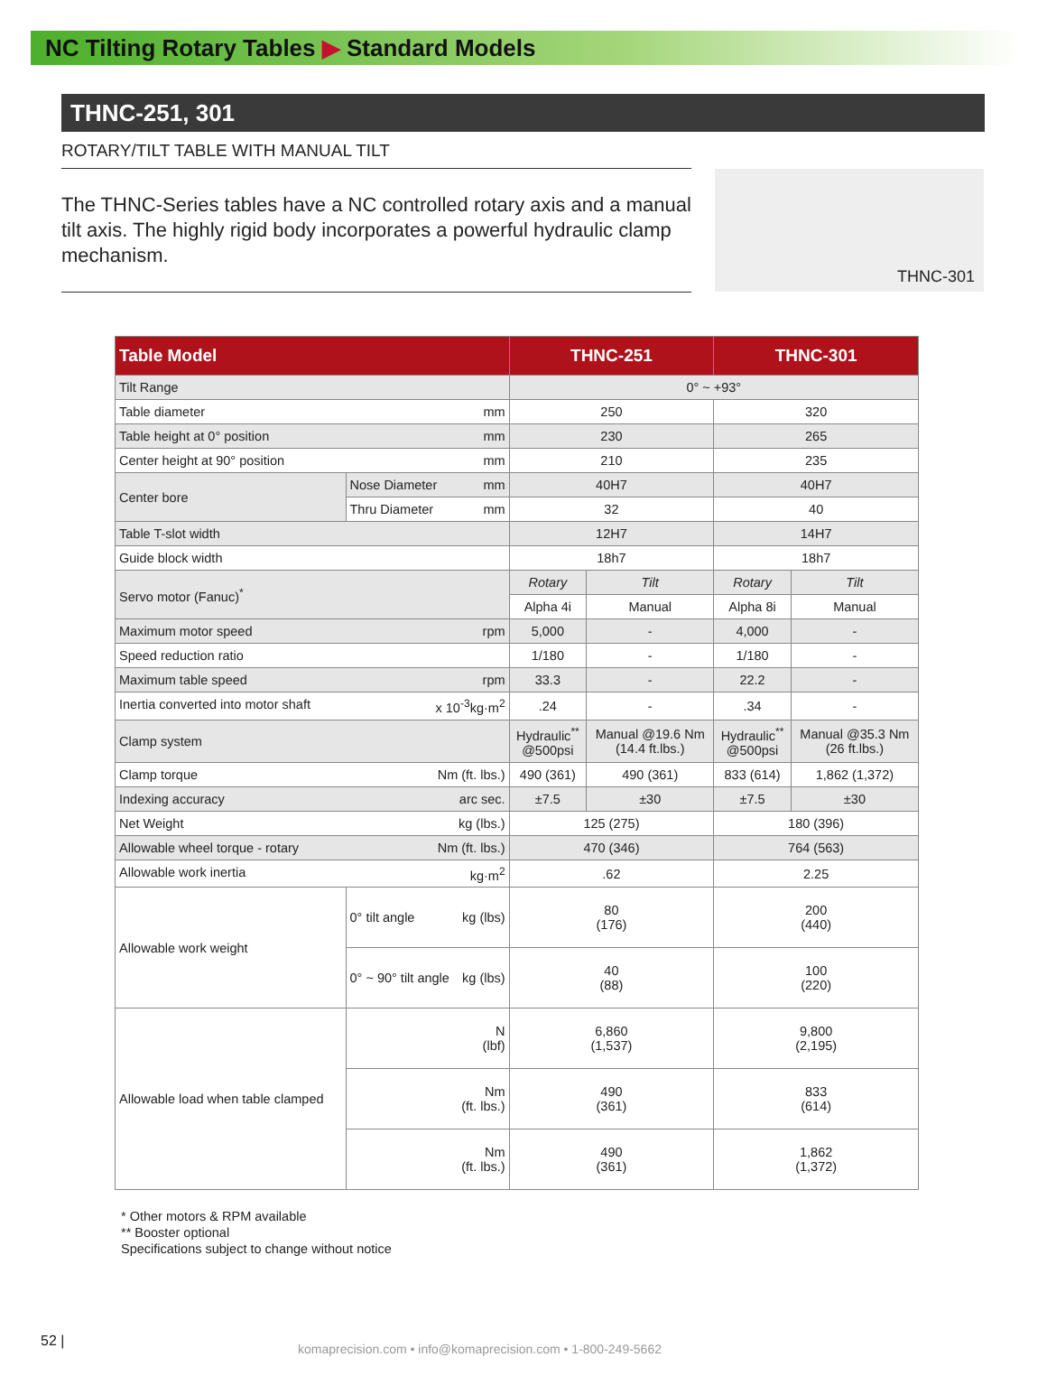NC Tilting Rotary Tables ▶ Standard Models
THNC-251, 301
ROTARY/TILT TABLE WITH MANUAL TILT
The THNC-Series tables have a NC controlled rotary axis and a manual tilt axis. The highly rigid body incorporates a powerful hydraulic clamp mechanism.
THNC-301
| Table Model | | THNC-251 | | THNC-301 | |
| --- | --- | --- | --- | --- | --- |
| Tilt Range | | 0° ~ +93° | | | |
| Table diameter mm | | 250 | | 320 | |
| Table height at 0° position mm | | 230 | | 265 | |
| Center height at 90° position mm | | 210 | | 235 | |
| Center bore | Nose Diameter mm | 40H7 | | 40H7 | |
| | Thru Diameter mm | 32 | | 40 | |
| Table T-slot width | | 12H7 | | 14H7 | |
| Guide block width | | 18h7 | | 18h7 | |
| Servo motor (Fanuc)<sup>*</sup> | | Rotary | Tilt | Rotary | Tilt |
| | | Alpha 4i | Manual | Alpha 8i | Manual |
| Maximum motor speed rpm | | 5,000 | - | 4,000 | - |
| Speed reduction ratio | | 1/180 | - | 1/180 | - |
| Maximum table speed rpm | | 33.3 | - | 22.2 | - |
| Inertia converted into motor shaft x 10<sup>-3</sup>kg·m<sup>2</sup> | | .24 | - | .34 | - |
| Clamp system | | Hydraulic<sup>**</sup> @500psi | Manual @19.6 Nm (14.4 ft.lbs.) | Hydraulic<sup>**</sup> @500psi | Manual @35.3 Nm (26 ft.lbs.) |
| Clamp torque Nm (ft. lbs.) | | 490 (361) | 490 (361) | 833 (614) | 1,862 (1,372) |
| Indexing accuracy arc sec. | | ±7.5 | ±30 | ±7.5 | ±30 |
| Net Weight kg (lbs.) | | 125 (275) | | 180 (396) | |
| Allowable wheel torque - rotary Nm (ft. lbs.) | | 470 (346) | | 764 (563) | |
| Allowable work inertia kg·m<sup>2</sup> | | .62 | | 2.25 | |
| Allowable work weight | 0° tilt angle kg (lbs) | 80 (176) | | 200 (440) | |
| | 0° ~ 90° tilt angle kg (lbs) | 40 (88) | | 100 (220) | |
| Allowable load when table clamped | N (lbf) | 6,860 (1,537) | | 9,800 (2,195) | |
| | Nm (ft. lbs.) | 490 (361) | | 833 (614) | |
| | Nm (ft. lbs.) | 490 (361) | | 1,862 (1,372) | |
* Other motors & RPM available
** Booster optional
Specifications subject to change without notice
52 |
komaprecision.com • info@komaprecision.com • 1-800-249-5662